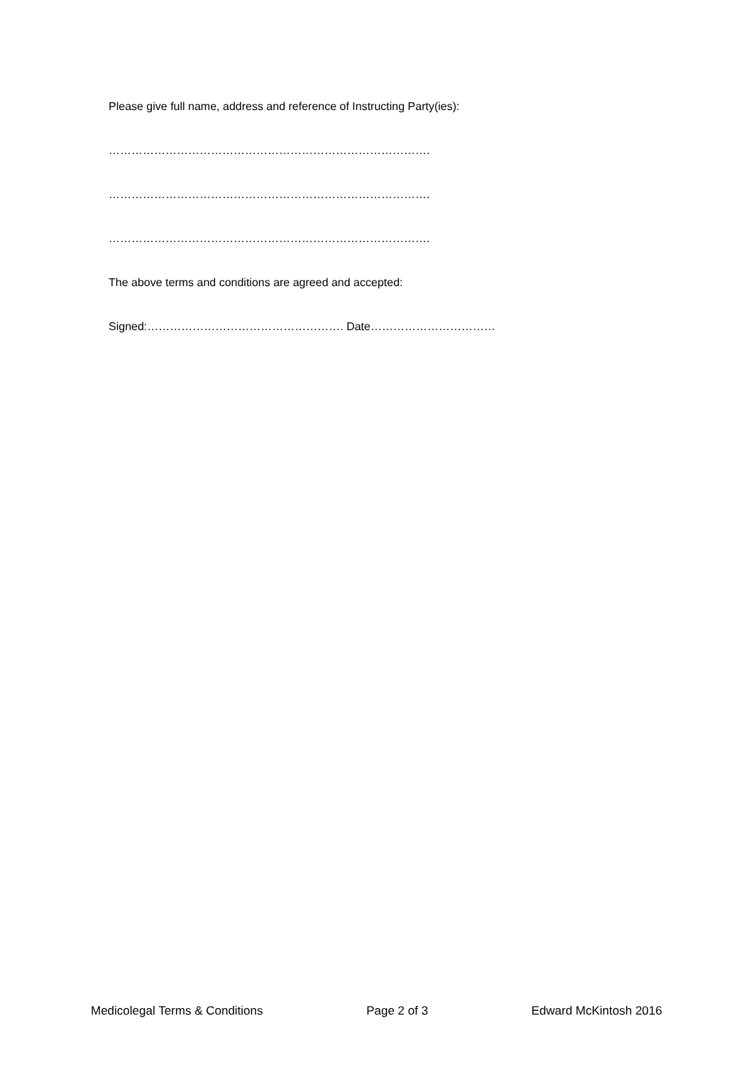Please give full name, address and reference of Instructing Party(ies):
………………………………………………………………………….
………………………………………………………………………….
………………………………………………………………………….
The above terms and conditions are agreed and accepted:
Signed:……………………………………………. Date……………………………
Medicolegal Terms & Conditions Page 2 of 3 Edward McKintosh 2016